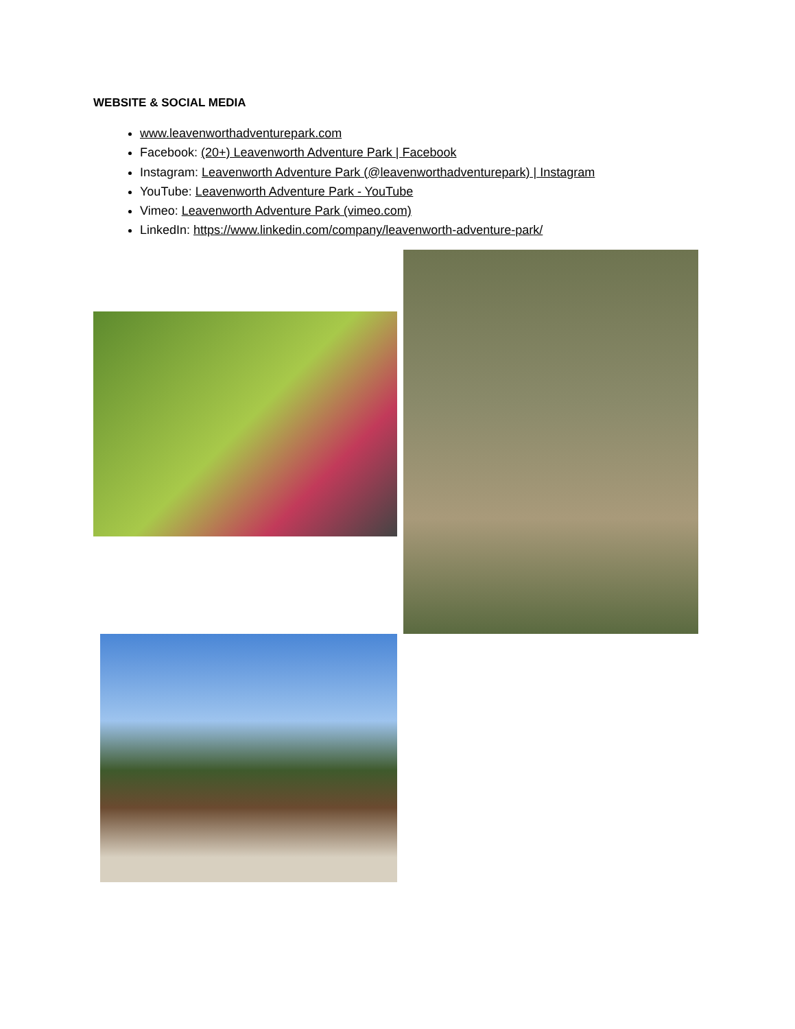WEBSITE & SOCIAL MEDIA
www.leavenworthadventurepark.com
Facebook: (20+) Leavenworth Adventure Park | Facebook
Instagram: Leavenworth Adventure Park (@leavenworthadventurepark) | Instagram
YouTube: Leavenworth Adventure Park - YouTube
Vimeo: Leavenworth Adventure Park (vimeo.com)
LinkedIn: https://www.linkedin.com/company/leavenworth-adventure-park/